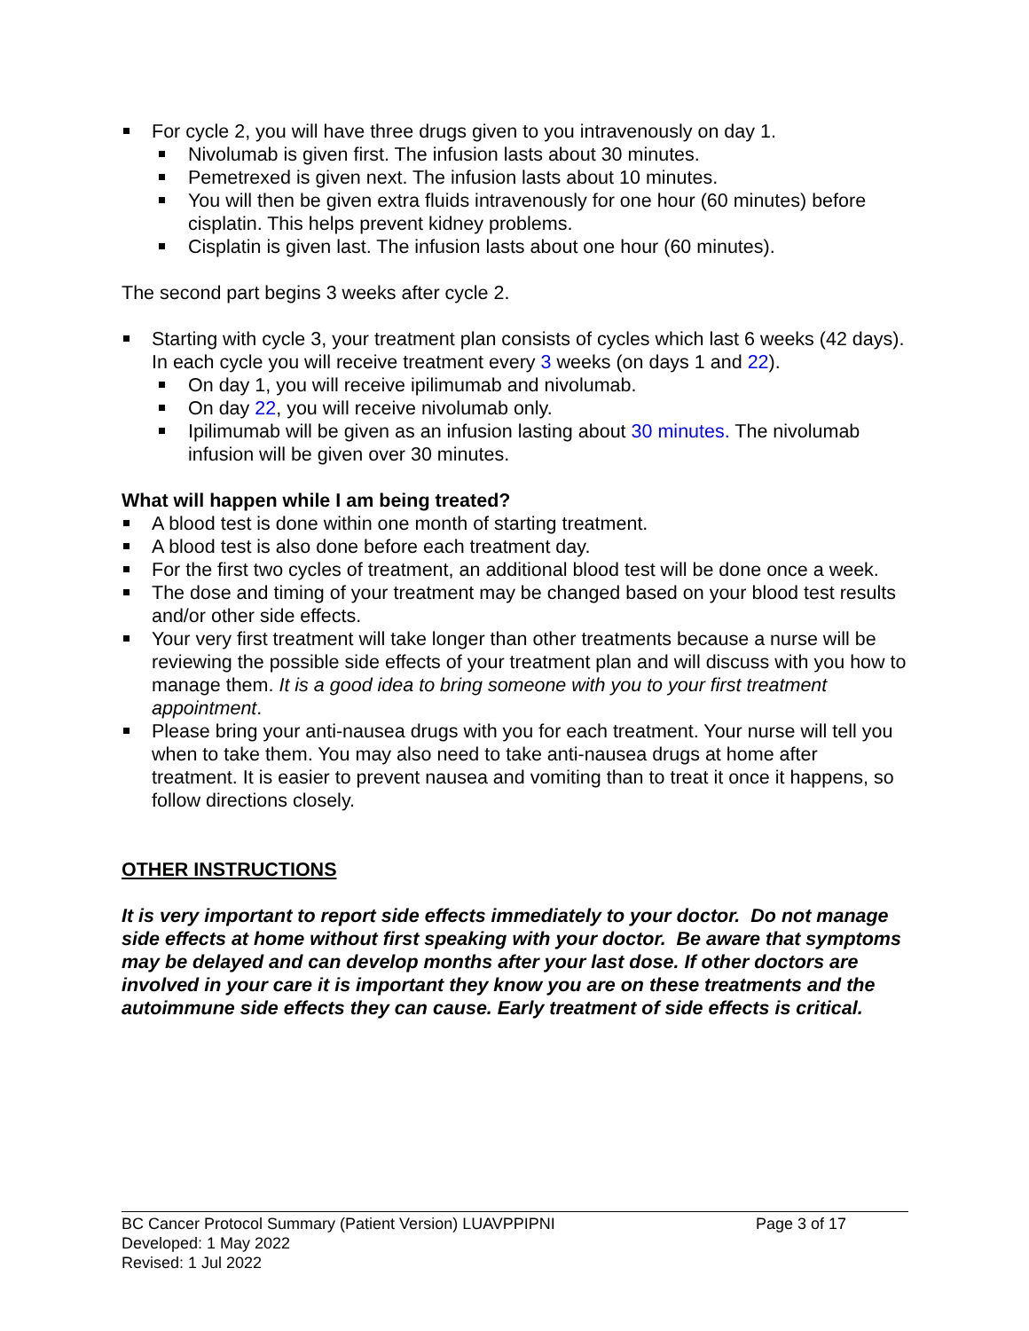For cycle 2, you will have three drugs given to you intravenously on day 1.
Nivolumab is given first. The infusion lasts about 30 minutes.
Pemetrexed is given next. The infusion lasts about 10 minutes.
You will then be given extra fluids intravenously for one hour (60 minutes) before cisplatin. This helps prevent kidney problems.
Cisplatin is given last. The infusion lasts about one hour (60 minutes).
The second part begins 3 weeks after cycle 2.
Starting with cycle 3, your treatment plan consists of cycles which last 6 weeks (42 days). In each cycle you will receive treatment every 3 weeks (on days 1 and 22).
On day 1, you will receive ipilimumab and nivolumab.
On day 22, you will receive nivolumab only.
Ipilimumab will be given as an infusion lasting about 30 minutes. The nivolumab infusion will be given over 30 minutes.
What will happen while I am being treated?
A blood test is done within one month of starting treatment.
A blood test is also done before each treatment day.
For the first two cycles of treatment, an additional blood test will be done once a week.
The dose and timing of your treatment may be changed based on your blood test results and/or other side effects.
Your very first treatment will take longer than other treatments because a nurse will be reviewing the possible side effects of your treatment plan and will discuss with you how to manage them. It is a good idea to bring someone with you to your first treatment appointment.
Please bring your anti-nausea drugs with you for each treatment. Your nurse will tell you when to take them. You may also need to take anti-nausea drugs at home after treatment. It is easier to prevent nausea and vomiting than to treat it once it happens, so follow directions closely.
OTHER INSTRUCTIONS
It is very important to report side effects immediately to your doctor. Do not manage side effects at home without first speaking with your doctor. Be aware that symptoms may be delayed and can develop months after your last dose. If other doctors are involved in your care it is important they know you are on these treatments and the autoimmune side effects they can cause. Early treatment of side effects is critical.
BC Cancer Protocol Summary (Patient Version) LUAVPPIPNI Page 3 of 17
Developed: 1 May 2022
Revised: 1 Jul 2022